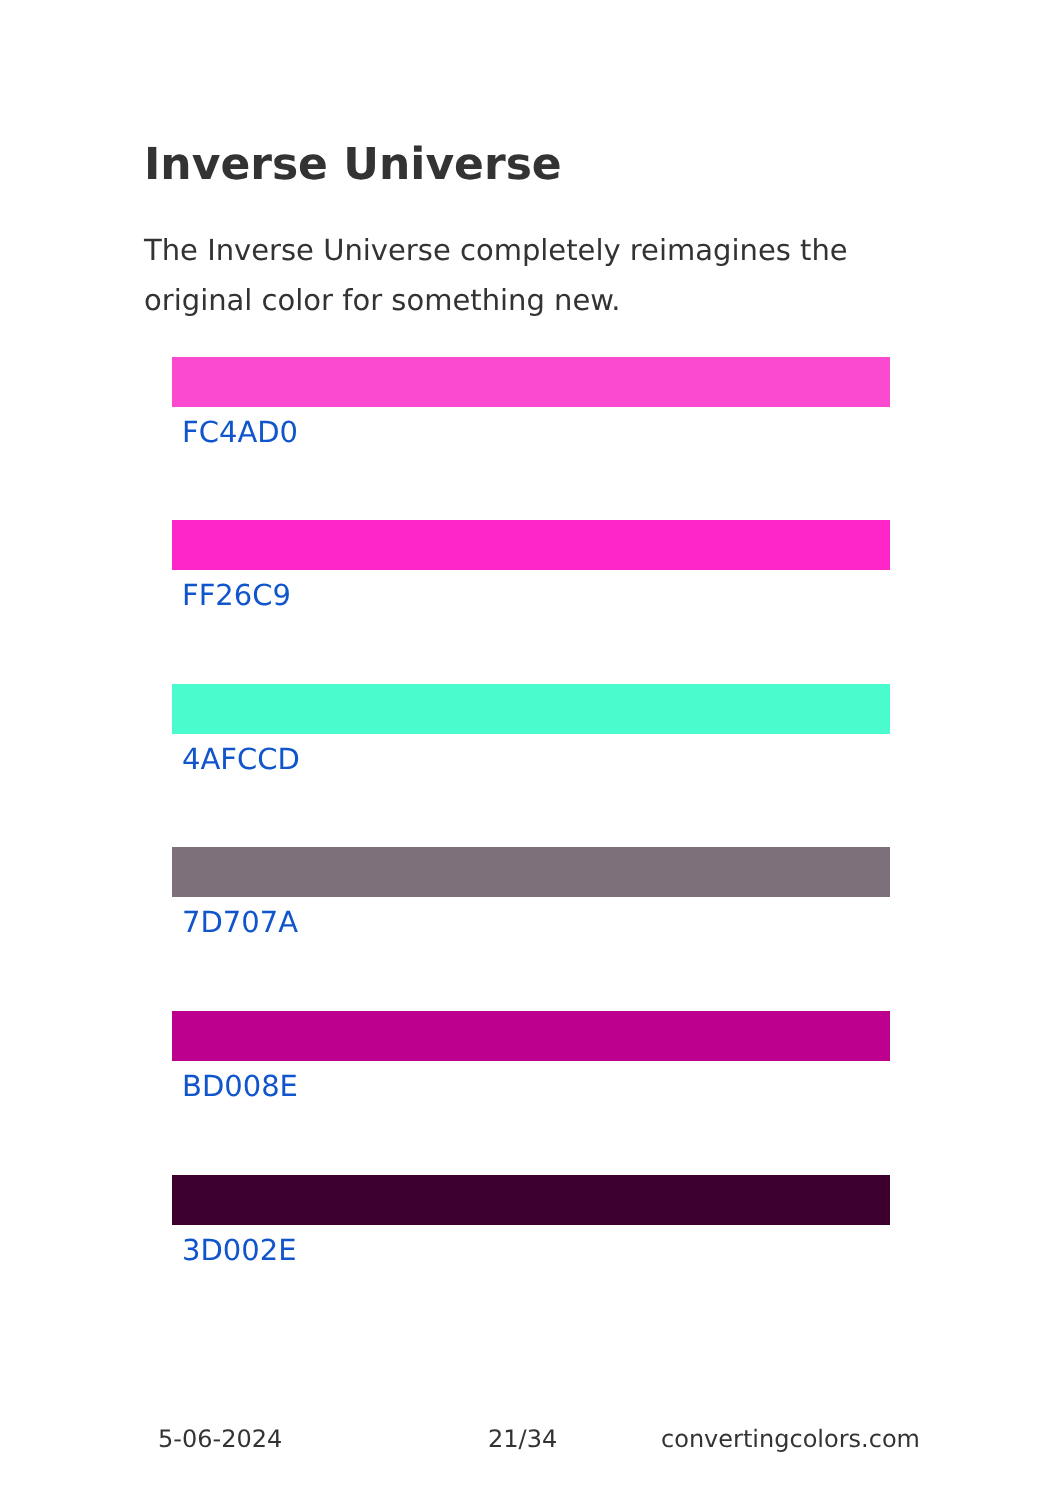Inverse Universe
The Inverse Universe completely reimagines the original color for something new.
FC4AD0
FF26C9
4AFCCD
7D707A
BD008E
3D002E
5-06-2024 21/34 convertingcolors.com